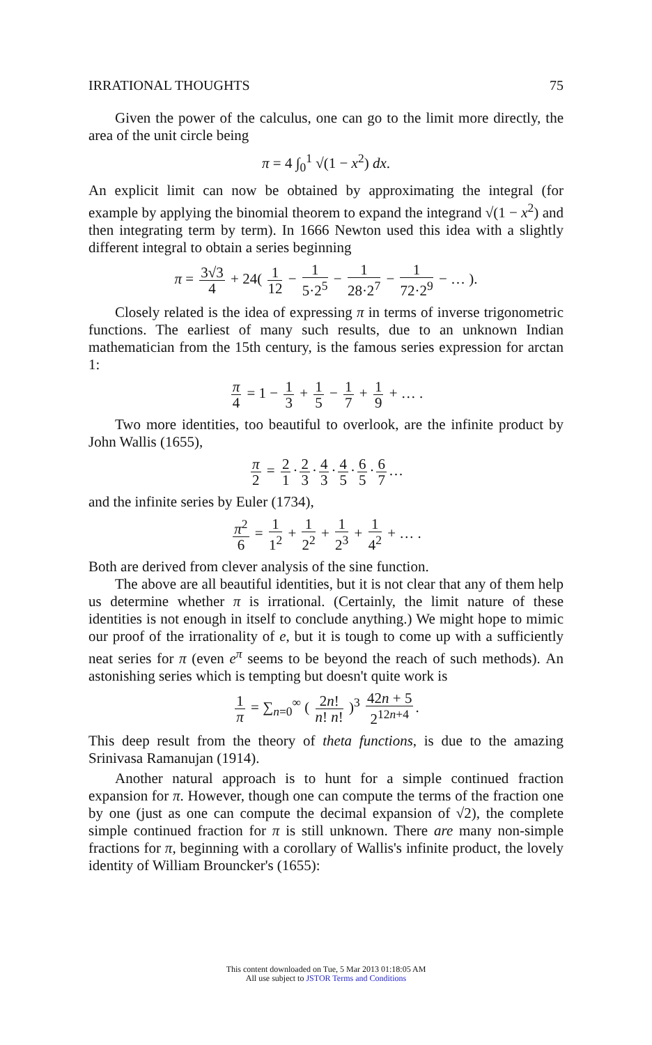IRRATIONAL THOUGHTS 75
Given the power of the calculus, one can go to the limit more directly, the area of the unit circle being
π = 4 ∫<sub>0</sub><sup>1</sup> √(1 − x<sup>2</sup>) dx.
An explicit limit can now be obtained by approximating the integral (for example by applying the binomial theorem to expand the integrand √(1 − x<sup>2</sup>) and then integrating term by term). In 1666 Newton used this idea with a slightly different integral to obtain a series beginning
π = 3√3 4 + 24( 1 12 − 1 5·2<sup>5</sup> − 1 28·2<sup>7</sup> − 1 72·2<sup>9</sup> − … ).
Closely related is the idea of expressing π in terms of inverse trigonometric functions. The earliest of many such results, due to an unknown Indian mathematician from the 15th century, is the famous series expression for arctan 1:
π 4 = 1 − 1 3 + 1 5 − 1 7 + 1 9 + … .
Two more identities, too beautiful to overlook, are the infinite product by John Wallis (1655),
π 2 = 2 1 · 2 3 · 4 3 · 4 5 · 6 5 · 6 7 …
and the infinite series by Euler (1734),
π<sup>2</sup> 6 = 1 1<sup>2</sup> + 1 2<sup>2</sup> + 1 2<sup>3</sup> + 1 4<sup>2</sup> + … .
Both are derived from clever analysis of the sine function.
The above are all beautiful identities, but it is not clear that any of them help us determine whether π is irrational. (Certainly, the limit nature of these identities is not enough in itself to conclude anything.) We might hope to mimic our proof of the irrationality of e, but it is tough to come up with a sufficiently neat series for π (even e<sup>π</sup> seems to be beyond the reach of such methods). An astonishing series which is tempting but doesn't quite work is
1 π = ∑<sub>n=0</sub><sup>∞</sup> ( 2n! n! n! )<sup>3</sup> 42n + 5 2<sup>12n+4</sup>.
This deep result from the theory of theta functions, is due to the amazing Srinivasa Ramanujan (1914).
Another natural approach is to hunt for a simple continued fraction expansion for π. However, though one can compute the terms of the fraction one by one (just as one can compute the decimal expansion of √2), the complete simple continued fraction for π is still unknown. There are many non-simple fractions for π, beginning with a corollary of Wallis's infinite product, the lovely identity of William Brouncker's (1655):
This content downloaded on Tue, 5 Mar 2013 01:18:05 AM
All use subject to JSTOR Terms and Conditions